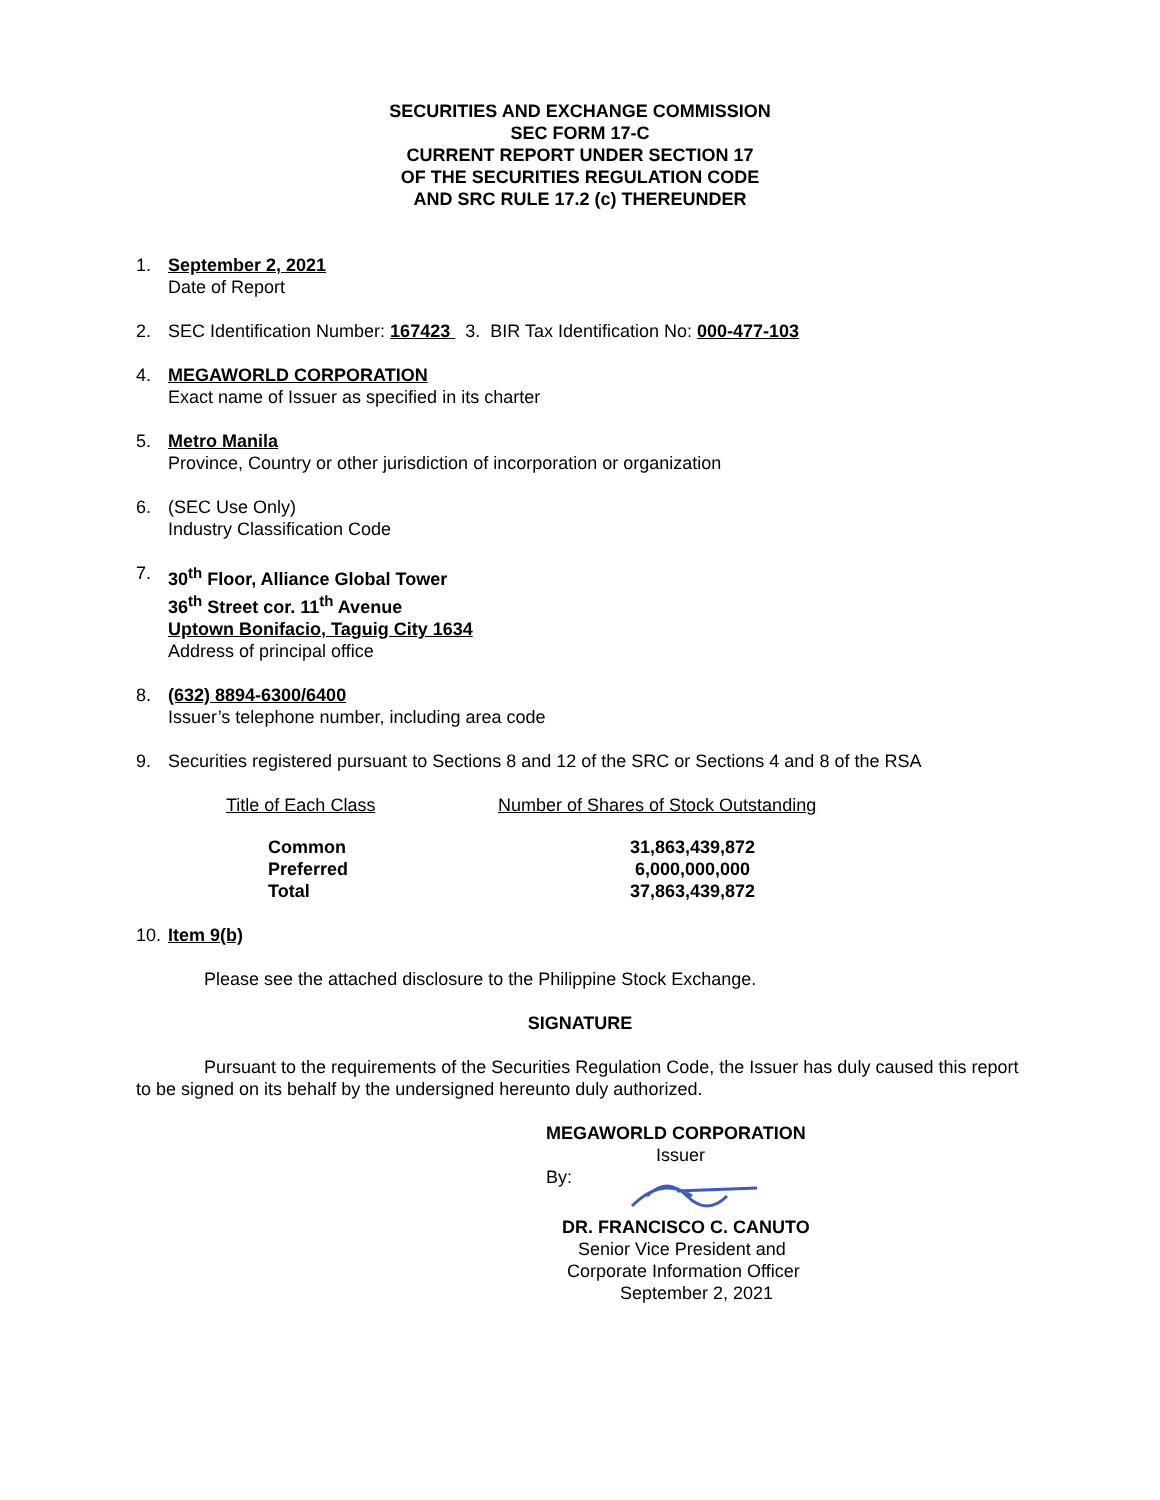SECURITIES AND EXCHANGE COMMISSION
SEC FORM 17-C
CURRENT REPORT UNDER SECTION 17
OF THE SECURITIES REGULATION CODE
AND SRC RULE 17.2 (c) THEREUNDER
1. September 2, 2021
Date of Report
2. SEC Identification Number: 167423 3. BIR Tax Identification No: 000-477-103
4. MEGAWORLD CORPORATION
Exact name of Issuer as specified in its charter
5. Metro Manila
Province, Country or other jurisdiction of incorporation or organization
6. (SEC Use Only)
Industry Classification Code
7. 30<sup>th</sup> Floor, Alliance Global Tower
36<sup>th</sup> Street cor. 11<sup>th</sup> Avenue
Uptown Bonifacio, Taguig City 1634
Address of principal office
8. (632) 8894-6300/6400
Issuer’s telephone number, including area code
9. Securities registered pursuant to Sections 8 and 12 of the SRC or Sections 4 and 8 of the RSA
| Title of Each Class | Number of Shares of Stock Outstanding |
| --- | --- |
| Common | 31,863,439,872 |
| Preferred | 6,000,000,000 |
| Total | 37,863,439,872 |
10.
Item 9(b)
Please see the attached disclosure to the Philippine Stock Exchange.
SIGNATURE
Pursuant to the requirements of the Securities Regulation Code, the Issuer has duly caused this report to be signed on its behalf by the undersigned hereunto duly authorized.
MEGAWORLD CORPORATION
Issuer
By:
DR. FRANCISCO C. CANUTO
Senior Vice President and
Corporate Information Officer
September 2, 2021